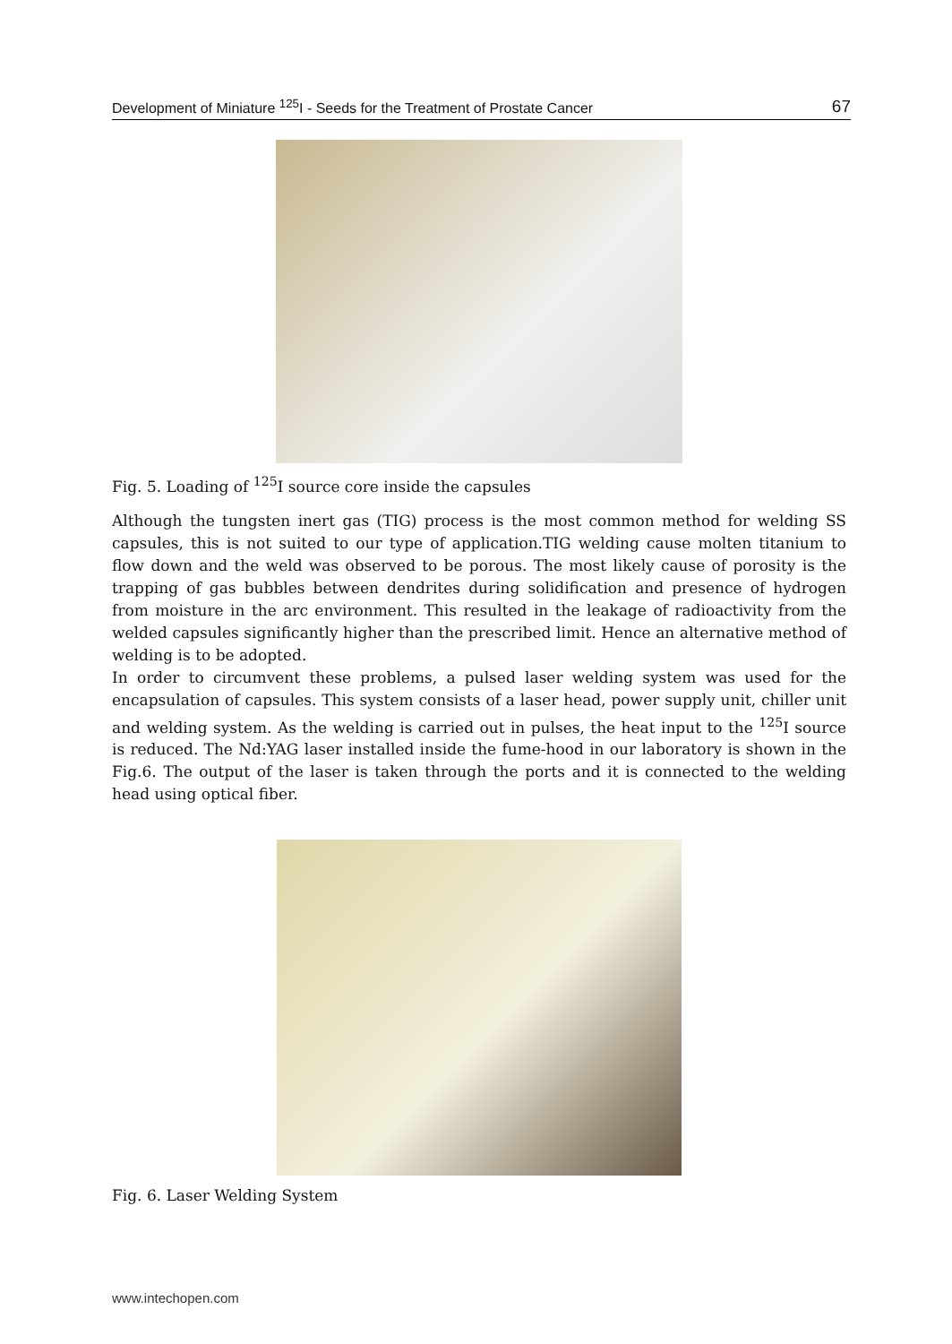Development of Miniature <sup>125</sup>I - Seeds for the Treatment of Prostate Cancer 67
Fig. 5. Loading of <sup>125</sup>I source core inside the capsules
Although the tungsten inert gas (TIG) process is the most common method for welding SS capsules, this is not suited to our type of application.TIG welding cause molten titanium to flow down and the weld was observed to be porous. The most likely cause of porosity is the trapping of gas bubbles between dendrites during solidification and presence of hydrogen from moisture in the arc environment. This resulted in the leakage of radioactivity from the welded capsules significantly higher than the prescribed limit. Hence an alternative method of welding is to be adopted.
In order to circumvent these problems, a pulsed laser welding system was used for the encapsulation of capsules. This system consists of a laser head, power supply unit, chiller unit and welding system. As the welding is carried out in pulses, the heat input to the <sup>125</sup>I source is reduced. The Nd:YAG laser installed inside the fume-hood in our laboratory is shown in the Fig.6. The output of the laser is taken through the ports and it is connected to the welding head using optical fiber.
Fig. 6. Laser Welding System
www.intechopen.com